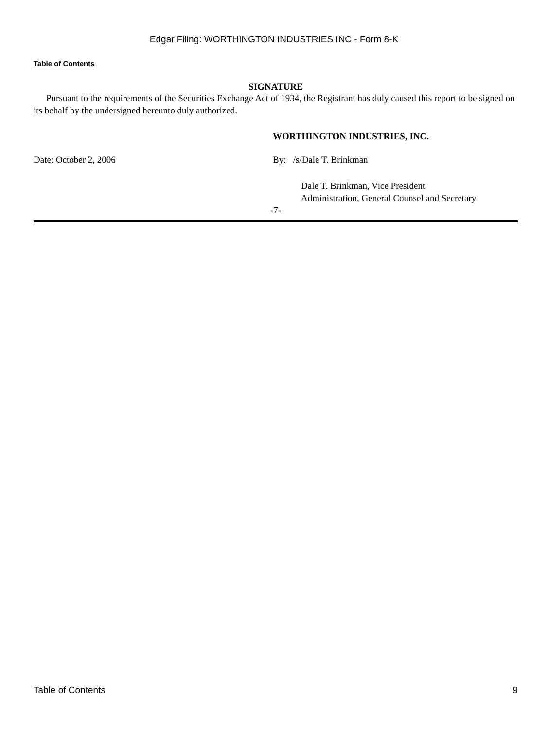Edgar Filing: WORTHINGTON INDUSTRIES INC - Form 8-K
Table of Contents
SIGNATURE
Pursuant to the requirements of the Securities Exchange Act of 1934, the Registrant has duly caused this report to be signed on its behalf by the undersigned hereunto duly authorized.
WORTHINGTON INDUSTRIES, INC.
Date: October 2, 2006 By: /s/Dale T. Brinkman
Dale T. Brinkman, Vice President
Administration, General Counsel and Secretary
-7-
Table of Contents 9